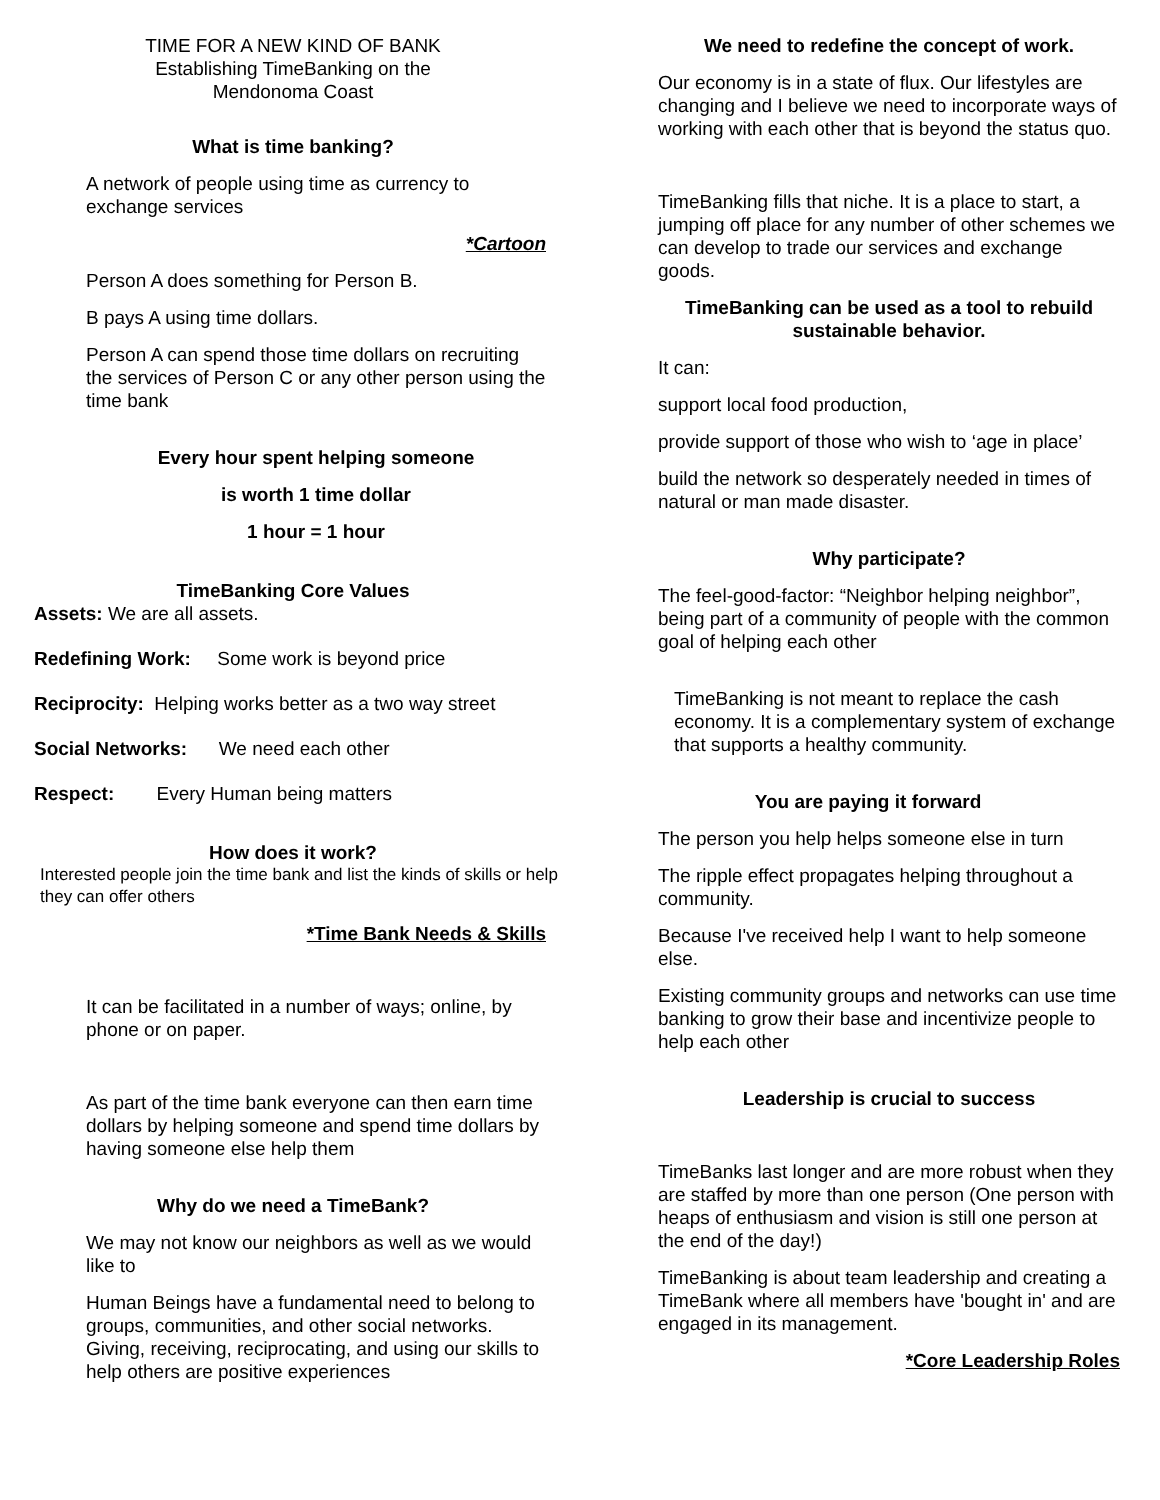TIME FOR A NEW KIND OF BANK
Establishing TimeBanking on the
Mendonoma Coast
What is time banking?
A network of people using time as currency to exchange services
*Cartoon
Person A does something for Person B.
B pays A using time dollars.
Person A can spend those time dollars on recruiting the services of Person C or any other person using the time bank
Every hour spent helping someone
is worth 1 time dollar
1 hour = 1 hour
TimeBanking Core Values
Assets: We are all assets.
Redefining Work: Some work is beyond price
Reciprocity: Helping works better as a two way street
Social Networks: We need each other
Respect: Every Human being matters
How does it work?
Interested people join the time bank and list the kinds of skills or help they can offer others
*Time Bank Needs & Skills
It can be facilitated in a number of ways; online, by phone or on paper.
As part of the time bank everyone can then earn time dollars by helping someone and spend time dollars by having someone else help them
Why do we need a TimeBank?
We may not know our neighbors as well as we would like to
Human Beings have a fundamental need to belong to groups, communities, and other social networks. Giving, receiving, reciprocating, and using our skills to help others are positive experiences
We need to redefine the concept of work.
Our economy is in a state of flux. Our lifestyles are changing and I believe we need to incorporate ways of working with each other that is beyond the status quo.
TimeBanking fills that niche. It is a place to start, a jumping off place for any number of other schemes we can develop to trade our services and exchange goods.
TimeBanking can be used as a tool to rebuild sustainable behavior.
It can:
support local food production,
provide support of those who wish to ‘age in place’
build the network so desperately needed in times of natural or man made disaster.
Why participate?
The feel-good-factor: “Neighbor helping neighbor”, being part of a community of people with the common goal of helping each other
TimeBanking is not meant to replace the cash economy. It is a complementary system of exchange that supports a healthy community.
You are paying it forward
The person you help helps someone else in turn
The ripple effect propagates helping throughout a community.
Because I've received help I want to help someone else.
Existing community groups and networks can use time banking to grow their base and incentivize people to help each other
Leadership is crucial to success
TimeBanks last longer and are more robust when they are staffed by more than one person (One person with heaps of enthusiasm and vision is still one person at the end of the day!)
TimeBanking is about team leadership and creating a TimeBank where all members have 'bought in' and are engaged in its management.
*Core Leadership Roles